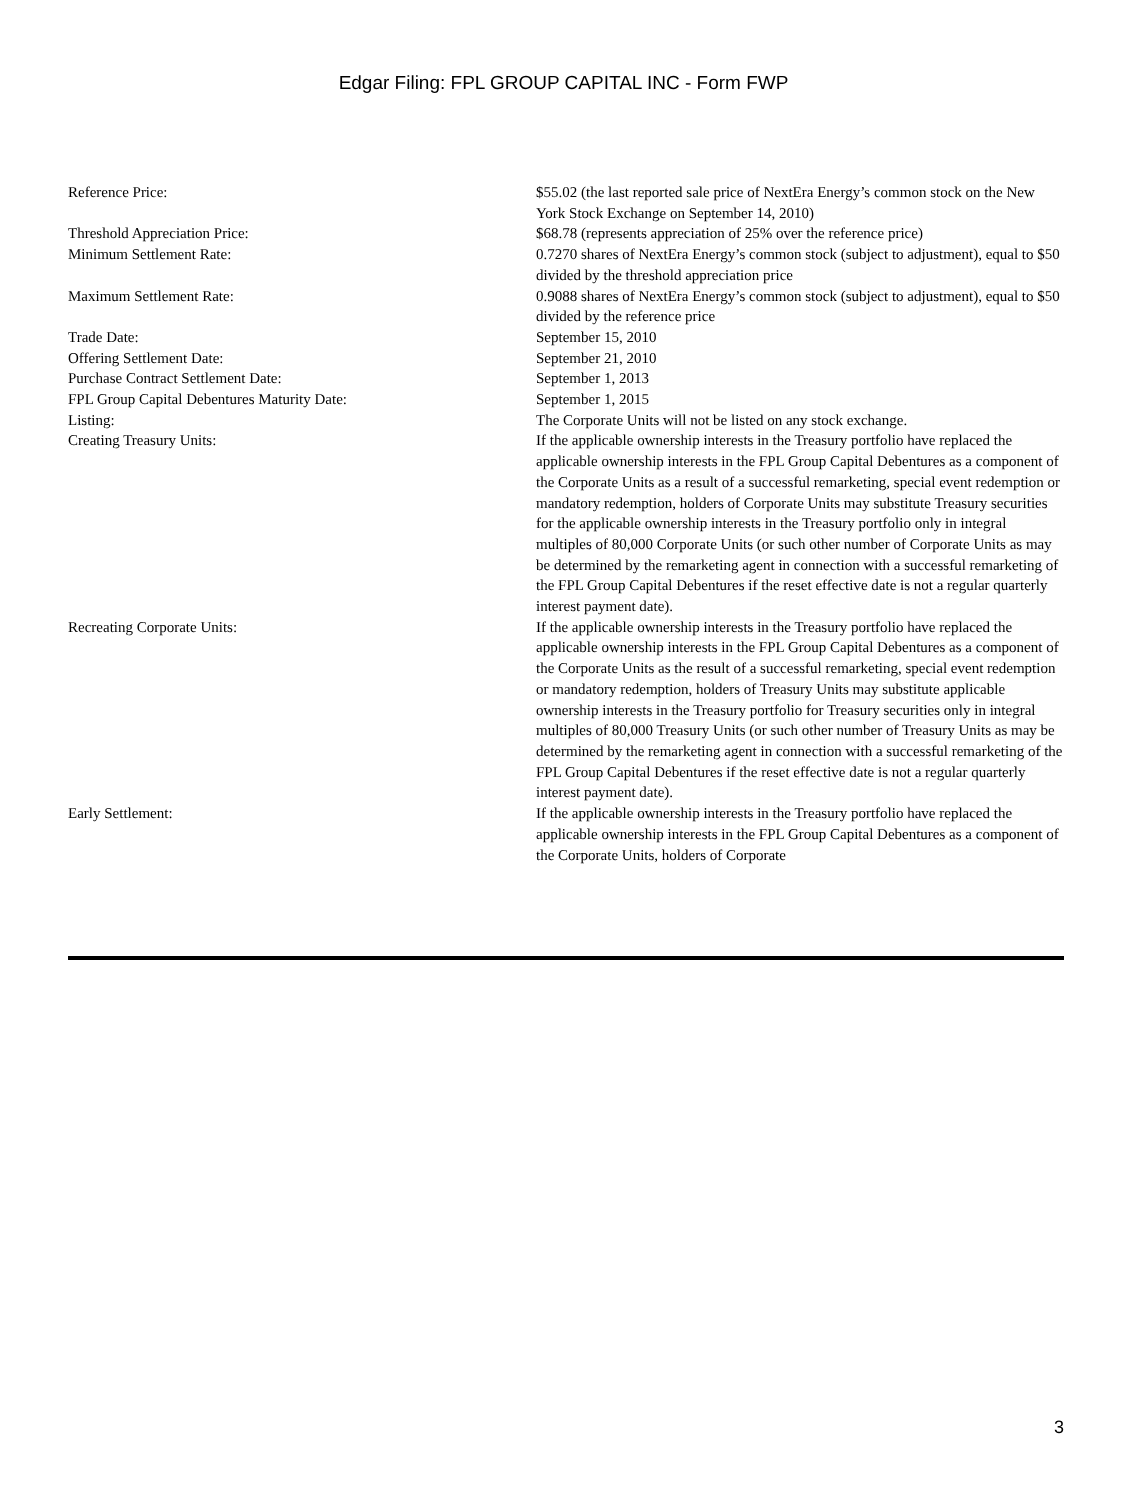Edgar Filing: FPL GROUP CAPITAL INC - Form FWP
| Reference Price: | $55.02 (the last reported sale price of NextEra Energy’s common stock on the New York Stock Exchange on September 14, 2010) |
| Threshold Appreciation Price: | $68.78 (represents appreciation of 25% over the reference price) |
| Minimum Settlement Rate: | 0.7270 shares of NextEra Energy’s common stock (subject to adjustment), equal to $50 divided by the threshold appreciation price |
| Maximum Settlement Rate: | 0.9088 shares of NextEra Energy’s common stock (subject to adjustment), equal to $50 divided by the reference price |
| Trade Date: | September 15, 2010 |
| Offering Settlement Date: | September 21, 2010 |
| Purchase Contract Settlement Date: | September 1, 2013 |
| FPL Group Capital Debentures Maturity Date: | September 1, 2015 |
| Listing: | The Corporate Units will not be listed on any stock exchange. |
| Creating Treasury Units: | If the applicable ownership interests in the Treasury portfolio have replaced the applicable ownership interests in the FPL Group Capital Debentures as a component of the Corporate Units as a result of a successful remarketing, special event redemption or mandatory redemption, holders of Corporate Units may substitute Treasury securities for the applicable ownership interests in the Treasury portfolio only in integral multiples of 80,000 Corporate Units (or such other number of Corporate Units as may be determined by the remarketing agent in connection with a successful remarketing of the FPL Group Capital Debentures if the reset effective date is not a regular quarterly interest payment date). |
| Recreating Corporate Units: | If the applicable ownership interests in the Treasury portfolio have replaced the applicable ownership interests in the FPL Group Capital Debentures as a component of the Corporate Units as the result of a successful remarketing, special event redemption or mandatory redemption, holders of Treasury Units may substitute applicable ownership interests in the Treasury portfolio for Treasury securities only in integral multiples of 80,000 Treasury Units (or such other number of Treasury Units as may be determined by the remarketing agent in connection with a successful remarketing of the FPL Group Capital Debentures if the reset effective date is not a regular quarterly interest payment date). |
| Early Settlement: | If the applicable ownership interests in the Treasury portfolio have replaced the applicable ownership interests in the FPL Group Capital Debentures as a component of the Corporate Units, holders of Corporate |
3